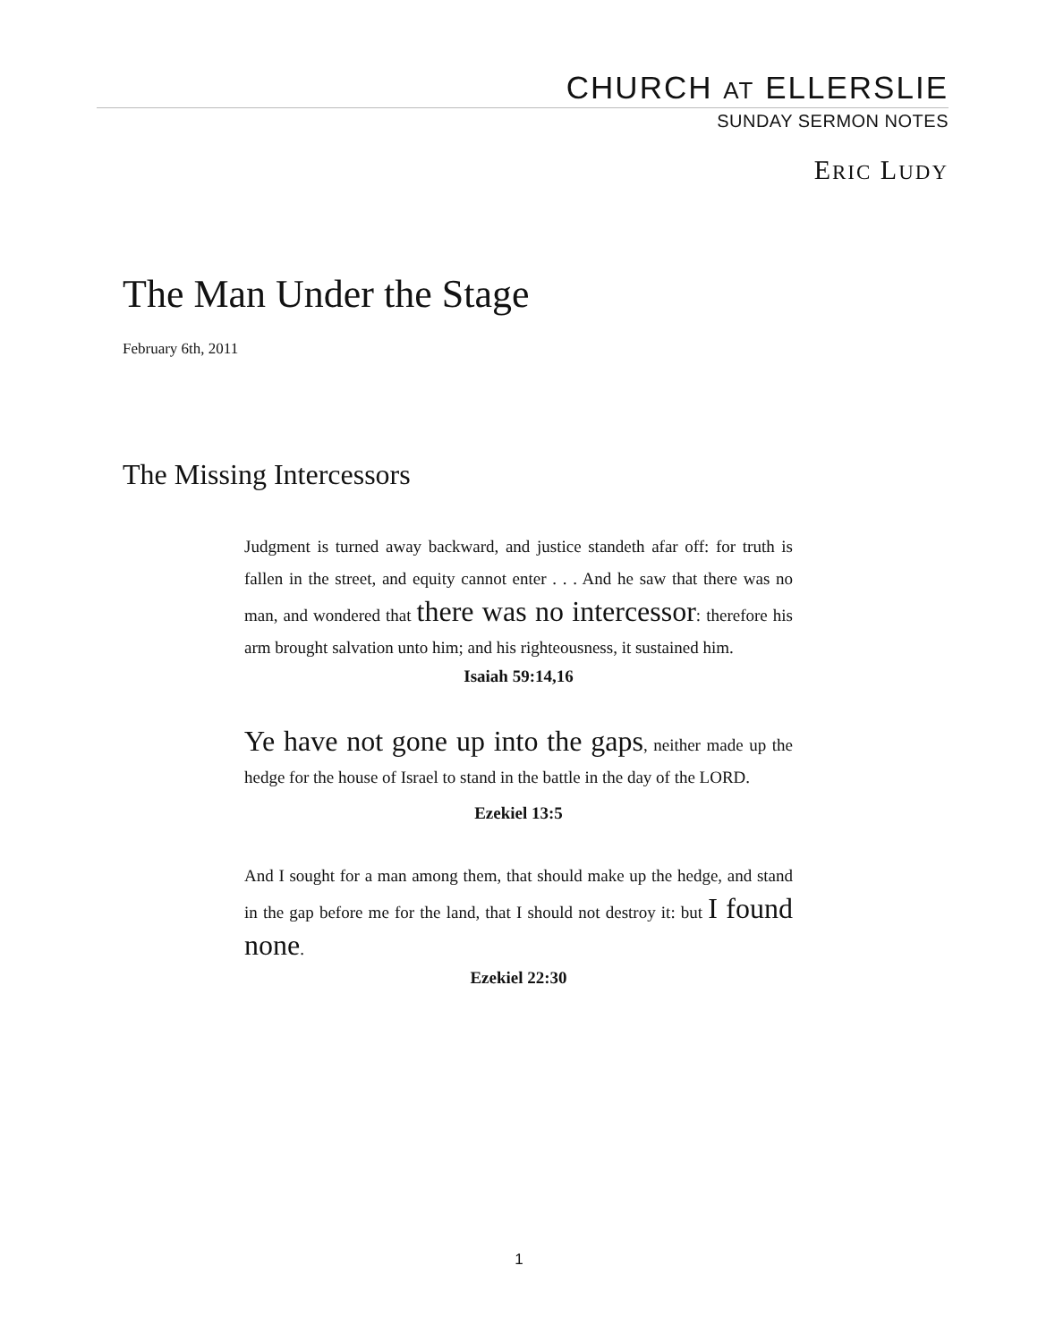CHURCH AT ELLERSLIE
SUNDAY SERMON NOTES
ERIC LUDY
The Man Under the Stage
February 6th, 2011
The Missing Intercessors
Judgment is turned away backward, and justice standeth afar off: for truth is fallen in the street, and equity cannot enter . . . And he saw that there was no man, and wondered that there was no intercessor: therefore his arm brought salvation unto him; and his righteousness, it sustained him.
Isaiah 59:14,16
Ye have not gone up into the gaps, neither made up the hedge for the house of Israel to stand in the battle in the day of the LORD.
Ezekiel 13:5
And I sought for a man among them, that should make up the hedge, and stand in the gap before me for the land, that I should not destroy it: but I found none.
Ezekiel 22:30
1